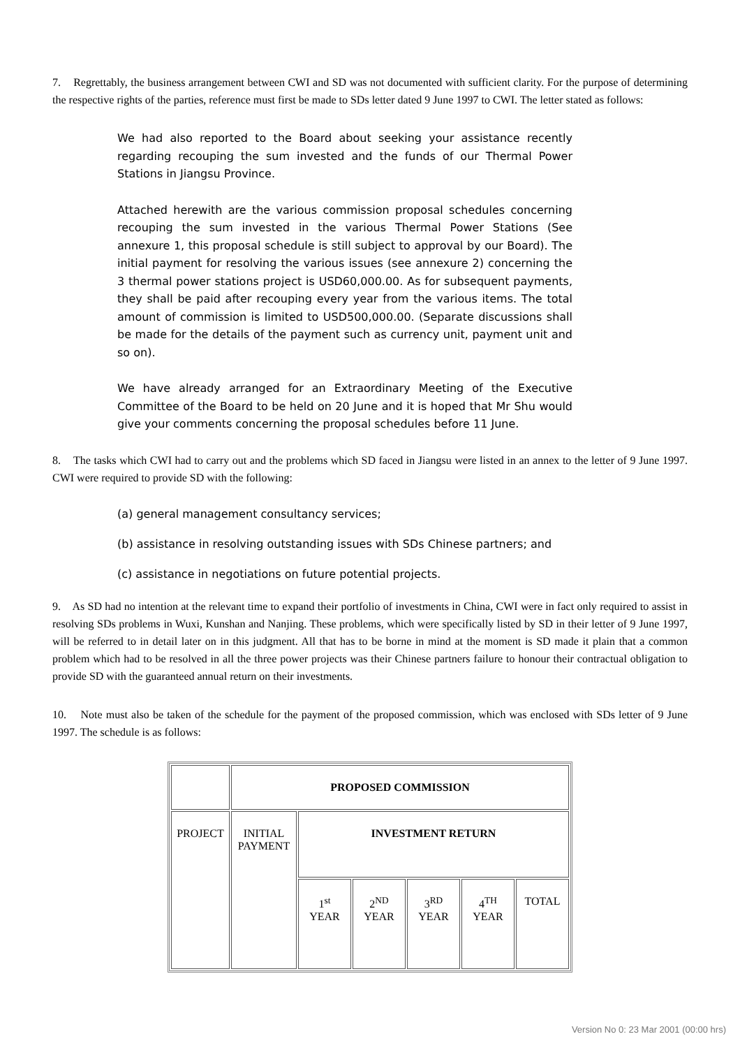7. Regrettably, the business arrangement between CWI and SD was not documented with sufficient clarity. For the purpose of determining the respective rights of the parties, reference must first be made to SDs letter dated 9 June 1997 to CWI. The letter stated as follows:
We had also reported to the Board about seeking your assistance recently regarding recouping the sum invested and the funds of our Thermal Power Stations in Jiangsu Province.
Attached herewith are the various commission proposal schedules concerning recouping the sum invested in the various Thermal Power Stations (See annexure 1, this proposal schedule is still subject to approval by our Board). The initial payment for resolving the various issues (see annexure 2) concerning the 3 thermal power stations project is USD60,000.00. As for subsequent payments, they shall be paid after recouping every year from the various items. The total amount of commission is limited to USD500,000.00. (Separate discussions shall be made for the details of the payment such as currency unit, payment unit and so on).
We have already arranged for an Extraordinary Meeting of the Executive Committee of the Board to be held on 20 June and it is hoped that Mr Shu would give your comments concerning the proposal schedules before 11 June.
8. The tasks which CWI had to carry out and the problems which SD faced in Jiangsu were listed in an annex to the letter of 9 June 1997. CWI were required to provide SD with the following:
(a) general management consultancy services;
(b) assistance in resolving outstanding issues with SDs Chinese partners; and
(c) assistance in negotiations on future potential projects.
9. As SD had no intention at the relevant time to expand their portfolio of investments in China, CWI were in fact only required to assist in resolving SDs problems in Wuxi, Kunshan and Nanjing. These problems, which were specifically listed by SD in their letter of 9 June 1997, will be referred to in detail later on in this judgment. All that has to be borne in mind at the moment is SD made it plain that a common problem which had to be resolved in all the three power projects was their Chinese partners failure to honour their contractual obligation to provide SD with the guaranteed annual return on their investments.
10. Note must also be taken of the schedule for the payment of the proposed commission, which was enclosed with SDs letter of 9 June 1997. The schedule is as follows:
| | PROPOSED COMMISSION | | | | | |
| PROJECT | INITIAL PAYMENT | INVESTMENT RETURN | | | | |
| | | 1<sup>st</sup> YEAR | 2<sup>ND</sup> YEAR | 3<sup>RD</sup> YEAR | 4<sup>TH</sup> YEAR | TOTAL |
Version No 0: 23 Mar 2001 (00:00 hrs)